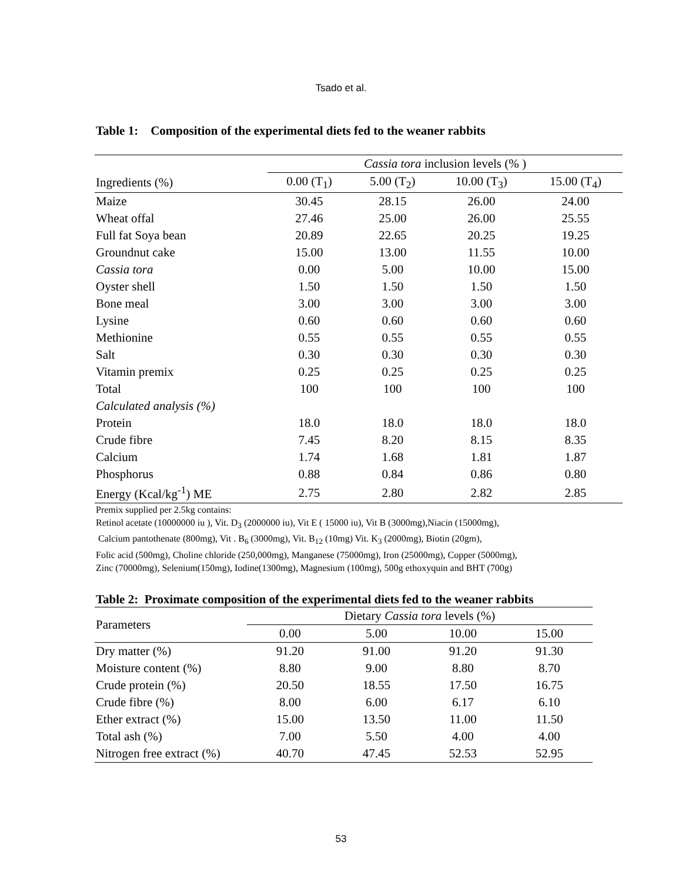Tsado et al.
Table 1: Composition of the experimental diets fed to the weaner rabbits
| | Cassia tora inclusion levels (% ) | | | |
| --- | --- | --- | --- | --- |
| Ingredients (%) | 0.00 (T<sub>1</sub>) | 5.00 (T<sub>2</sub>) | 10.00 (T<sub>3</sub>) | 15.00 (T<sub>4</sub>) |
| Maize | 30.45 | 28.15 | 26.00 | 24.00 |
| Wheat offal | 27.46 | 25.00 | 26.00 | 25.55 |
| Full fat Soya bean | 20.89 | 22.65 | 20.25 | 19.25 |
| Groundnut cake | 15.00 | 13.00 | 11.55 | 10.00 |
| Cassia tora | 0.00 | 5.00 | 10.00 | 15.00 |
| Oyster shell | 1.50 | 1.50 | 1.50 | 1.50 |
| Bone meal | 3.00 | 3.00 | 3.00 | 3.00 |
| Lysine | 0.60 | 0.60 | 0.60 | 0.60 |
| Methionine | 0.55 | 0.55 | 0.55 | 0.55 |
| Salt | 0.30 | 0.30 | 0.30 | 0.30 |
| Vitamin premix | 0.25 | 0.25 | 0.25 | 0.25 |
| Total | 100 | 100 | 100 | 100 |
| Calculated analysis (%) | | | | |
| Protein | 18.0 | 18.0 | 18.0 | 18.0 |
| Crude fibre | 7.45 | 8.20 | 8.15 | 8.35 |
| Calcium | 1.74 | 1.68 | 1.81 | 1.87 |
| Phosphorus | 0.88 | 0.84 | 0.86 | 0.80 |
| Energy (Kcal/kg<sup>-1</sup>) ME | 2.75 | 2.80 | 2.82 | 2.85 |
Premix supplied per 2.5kg contains:
Retinol acetate (10000000 iu ), Vit. D<sub>3</sub> (2000000 iu), Vit E ( 15000 iu), Vit B (3000mg),Niacin (15000mg),
Calcium pantothenate (800mg), Vit . B<sub>6</sub> (3000mg), Vit. B<sub>12</sub> (10mg) Vit. K<sub>3</sub> (2000mg), Biotin (20gm),
Folic acid (500mg), Choline chloride (250,000mg), Manganese (75000mg), Iron (25000mg), Copper (5000mg),
Zinc (70000mg), Selenium(150mg), Iodine(1300mg), Magnesium (100mg), 500g ethoxyquin and BHT (700g)
Table 2: Proximate composition of the experimental diets fed to the weaner rabbits
| Parameters | Dietary Cassia tora levels (%) | | | |
| --- | --- | --- | --- | --- |
| | 0.00 | 5.00 | 10.00 | 15.00 |
| Dry matter (%) | 91.20 | 91.00 | 91.20 | 91.30 |
| Moisture content (%) | 8.80 | 9.00 | 8.80 | 8.70 |
| Crude protein (%) | 20.50 | 18.55 | 17.50 | 16.75 |
| Crude fibre (%) | 8.00 | 6.00 | 6.17 | 6.10 |
| Ether extract (%) | 15.00 | 13.50 | 11.00 | 11.50 |
| Total ash (%) | 7.00 | 5.50 | 4.00 | 4.00 |
| Nitrogen free extract (%) | 40.70 | 47.45 | 52.53 | 52.95 |
53